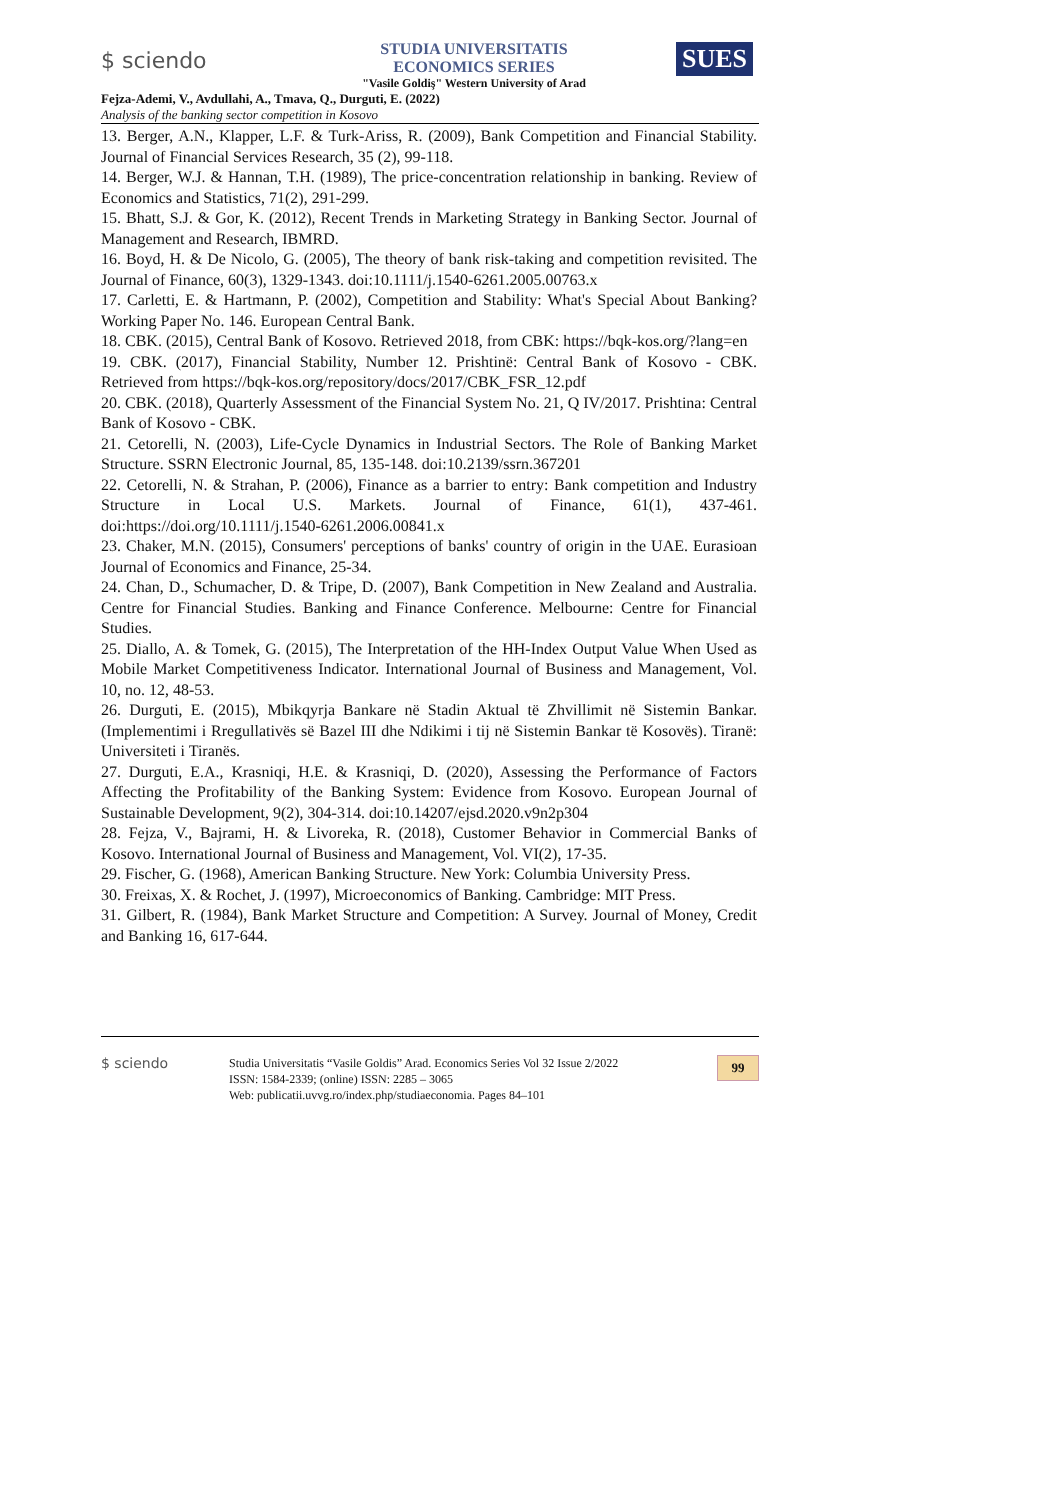$ sciendo
STUDIA UNIVERSITATIS ECONOMICS SERIES
"Vasile Goldiş" Western University of Arad
SUES
Fejza-Ademi, V., Avdullahi, A., Tmava, Q., Durguti, E. (2022)
Analysis of the banking sector competition in Kosovo
13. Berger, A.N., Klapper, L.F. & Turk-Ariss, R. (2009), Bank Competition and Financial Stability. Journal of Financial Services Research, 35 (2), 99-118.
14. Berger, W.J. & Hannan, T.H. (1989), The price-concentration relationship in banking. Review of Economics and Statistics, 71(2), 291-299.
15. Bhatt, S.J. & Gor, K. (2012), Recent Trends in Marketing Strategy in Banking Sector. Journal of Management and Research, IBMRD.
16. Boyd, H. & De Nicolo, G. (2005), The theory of bank risk-taking and competition revisited. The Journal of Finance, 60(3), 1329-1343. doi:10.1111/j.1540-6261.2005.00763.x
17. Carletti, E. & Hartmann, P. (2002), Competition and Stability: What's Special About Banking? Working Paper No. 146. European Central Bank.
18. CBK. (2015), Central Bank of Kosovo. Retrieved 2018, from CBK: https://bqk-kos.org/?lang=en
19. CBK. (2017), Financial Stability, Number 12. Prishtinë: Central Bank of Kosovo - CBK. Retrieved from https://bqk-kos.org/repository/docs/2017/CBK_FSR_12.pdf
20. CBK. (2018), Quarterly Assessment of the Financial System No. 21, Q IV/2017. Prishtina: Central Bank of Kosovo - CBK.
21. Cetorelli, N. (2003), Life-Cycle Dynamics in Industrial Sectors. The Role of Banking Market Structure. SSRN Electronic Journal, 85, 135-148. doi:10.2139/ssrn.367201
22. Cetorelli, N. & Strahan, P. (2006), Finance as a barrier to entry: Bank competition and Industry Structure in Local U.S. Markets. Journal of Finance, 61(1), 437-461. doi:https://doi.org/10.1111/j.1540-6261.2006.00841.x
23. Chaker, M.N. (2015), Consumers' perceptions of banks' country of origin in the UAE. Eurasioan Journal of Economics and Finance, 25-34.
24. Chan, D., Schumacher, D. & Tripe, D. (2007), Bank Competition in New Zealand and Australia. Centre for Financial Studies. Banking and Finance Conference. Melbourne: Centre for Financial Studies.
25. Diallo, A. & Tomek, G. (2015), The Interpretation of the HH-Index Output Value When Used as Mobile Market Competitiveness Indicator. International Journal of Business and Management, Vol. 10, no. 12, 48-53.
26. Durguti, E. (2015), Mbikqyrja Bankare në Stadin Aktual të Zhvillimit në Sistemin Bankar. (Implementimi i Rregullativës së Bazel III dhe Ndikimi i tij në Sistemin Bankar të Kosovës). Tiranë: Universiteti i Tiranës.
27. Durguti, E.A., Krasniqi, H.E. & Krasniqi, D. (2020), Assessing the Performance of Factors Affecting the Profitability of the Banking System: Evidence from Kosovo. European Journal of Sustainable Development, 9(2), 304-314. doi:10.14207/ejsd.2020.v9n2p304
28. Fejza, V., Bajrami, H. & Livoreka, R. (2018), Customer Behavior in Commercial Banks of Kosovo. International Journal of Business and Management, Vol. VI(2), 17-35.
29. Fischer, G. (1968), American Banking Structure. New York: Columbia University Press.
30. Freixas, X. & Rochet, J. (1997), Microeconomics of Banking. Cambridge: MIT Press.
31. Gilbert, R. (1984), Bank Market Structure and Competition: A Survey. Journal of Money, Credit and Banking 16, 617-644.
$ sciendo
Studia Universitatis “Vasile Goldis” Arad. Economics Series Vol 32 Issue 2/2022
ISSN: 1584-2339; (online) ISSN: 2285 – 3065
Web: publicatii.uvvg.ro/index.php/studiaeconomia. Pages 84–101
99